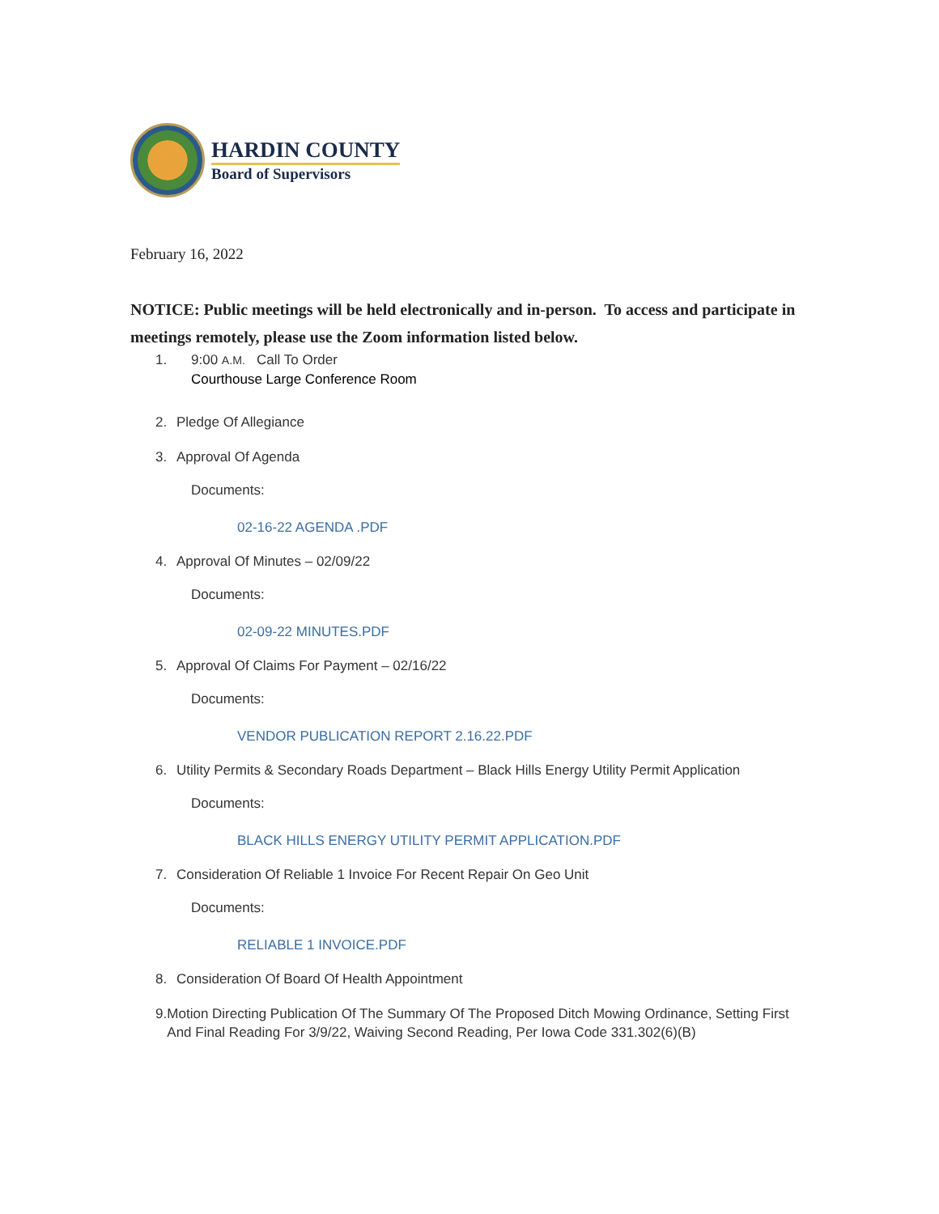HARDIN COUNTY
Board of Supervisors
February 16, 2022
NOTICE: Public meetings will be held electronically and in-person. To access and participate in meetings remotely, please use the Zoom information listed below.
1. 9:00 A.M. Call To Order
Courthouse Large Conference Room
2. Pledge Of Allegiance
3. Approval Of Agenda
Documents:
02-16-22 AGENDA .PDF
4. Approval Of Minutes – 02/09/22
Documents:
02-09-22 MINUTES.PDF
5. Approval Of Claims For Payment – 02/16/22
Documents:
VENDOR PUBLICATION REPORT 2.16.22.PDF
6. Utility Permits & Secondary Roads Department – Black Hills Energy Utility Permit Application
Documents:
BLACK HILLS ENERGY UTILITY PERMIT APPLICATION.PDF
7. Consideration Of Reliable 1 Invoice For Recent Repair On Geo Unit
Documents:
RELIABLE 1 INVOICE.PDF
8. Consideration Of Board Of Health Appointment
9. Motion Directing Publication Of The Summary Of The Proposed Ditch Mowing Ordinance, Setting First And Final Reading For 3/9/22, Waiving Second Reading, Per Iowa Code 331.302(6)(B)